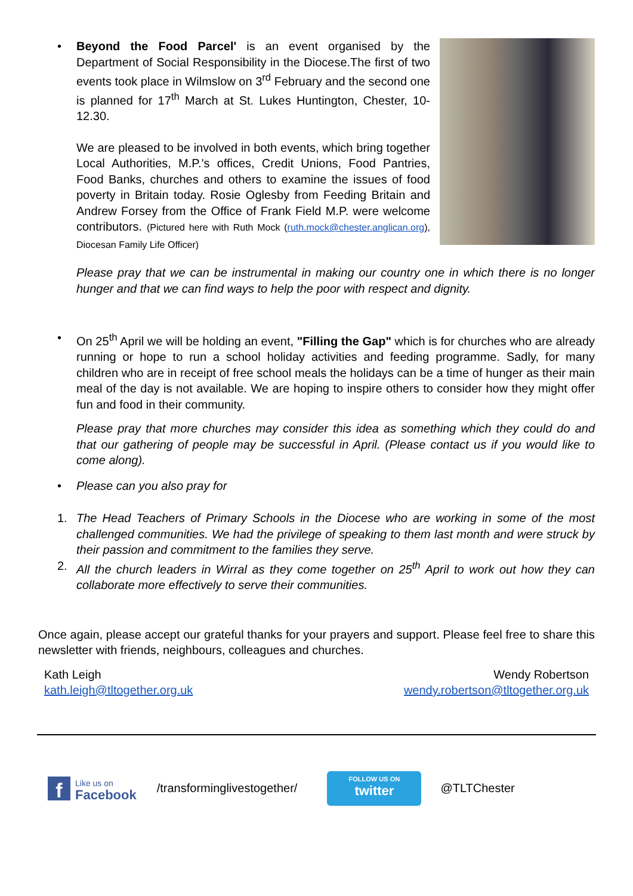•
Beyond the Food Parcel' is an event organised by the Department of Social Responsibility in the Diocese.The first of two events took place in Wilmslow on 3<sup>rd</sup> February and the second one is planned for 17<sup>th</sup> March at St. Lukes Huntington, Chester, 10-12.30.
We are pleased to be involved in both events, which bring together Local Authorities, M.P.'s offices, Credit Unions, Food Pantries, Food Banks, churches and others to examine the issues of food poverty in Britain today. Rosie Oglesby from Feeding Britain and Andrew Forsey from the Office of Frank Field M.P. were welcome contributors. (Pictured here with Ruth Mock (ruth.mock@chester.anglican.org), Diocesan Family Life Officer)
Please pray that we can be instrumental in making our country one in which there is no longer hunger and that we can find ways to help the poor with respect and dignity.
•
On 25<sup>th</sup> April we will be holding an event, "Filling the Gap" which is for churches who are already running or hope to run a school holiday activities and feeding programme. Sadly, for many children who are in receipt of free school meals the holidays can be a time of hunger as their main meal of the day is not available. We are hoping to inspire others to consider how they might offer fun and food in their community.
Please pray that more churches may consider this idea as something which they could do and that our gathering of people may be successful in April. (Please contact us if you would like to come along).
•
Please can you also pray for
1.
The Head Teachers of Primary Schools in the Diocese who are working in some of the most challenged communities. We had the privilege of speaking to them last month and were struck by their passion and commitment to the families they serve.
2.
All the church leaders in Wirral as they come together on 25<sup>th</sup> April to work out how they can collaborate more effectively to serve their communities.
Once again, please accept our grateful thanks for your prayers and support. Please feel free to share this newsletter with friends, neighbours, colleagues and churches.
Kath Leigh
kath.leigh@tltogether.org.uk
Wendy Robertson
wendy.robertson@tltogether.org.uk
f
Like us on
Facebook
/transforminglivestogether/
FOLLOW US ON
twitter
@TLTChester